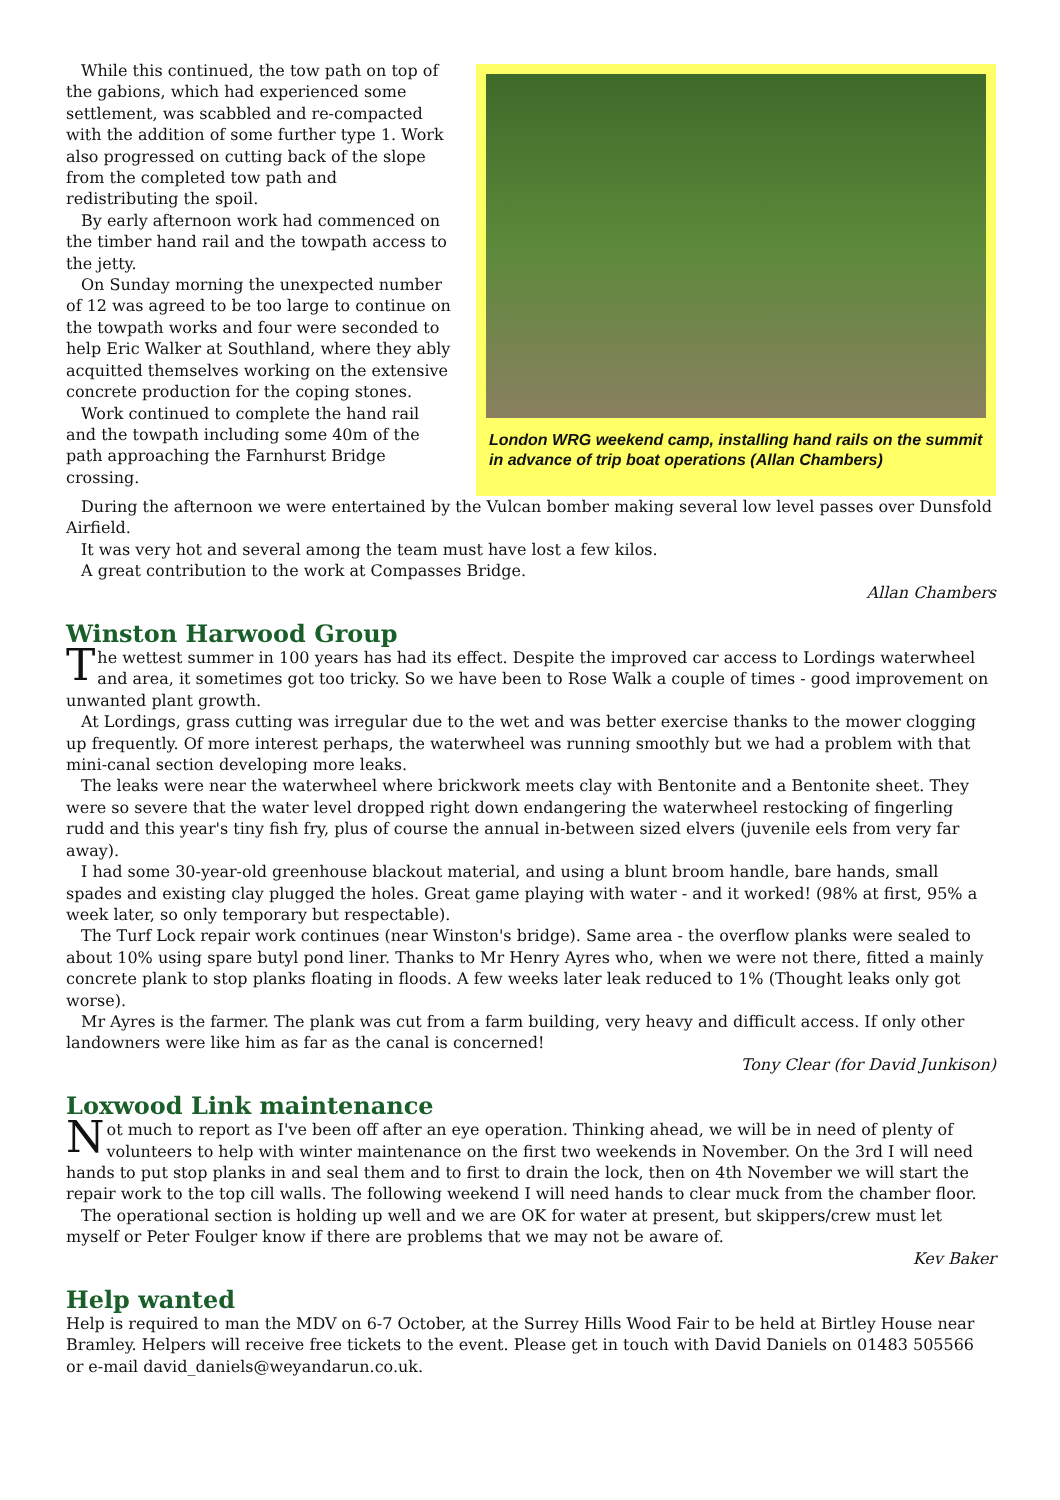While this continued, the tow path on top of the gabions, which had experienced some settlement, was scabbled and re-compacted with the addition of some further type 1. Work also progressed on cutting back of the slope from the completed tow path and redistributing the spoil.
By early afternoon work had commenced on the timber hand rail and the towpath access to the jetty.
On Sunday morning the unexpected number of 12 was agreed to be too large to continue on the towpath works and four were seconded to help Eric Walker at Southland, where they ably acquitted themselves working on the extensive concrete production for the coping stones.
Work continued to complete the hand rail and the towpath including some 40m of the path approaching the Farnhurst Bridge crossing.
London WRG weekend camp, installing hand rails on the summit in advance of trip boat operations (Allan Chambers)
During the afternoon we were entertained by the Vulcan bomber making several low level passes over Dunsfold Airfield.
It was very hot and several among the team must have lost a few kilos.
A great contribution to the work at Compasses Bridge.
Allan Chambers
Winston Harwood Group
The wettest summer in 100 years has had its effect. Despite the improved car access to Lordings waterwheel and area, it sometimes got too tricky. So we have been to Rose Walk a couple of times - good improvement on unwanted plant growth.
At Lordings, grass cutting was irregular due to the wet and was better exercise thanks to the mower clogging up frequently. Of more interest perhaps, the waterwheel was running smoothly but we had a problem with that mini-canal section developing more leaks.
The leaks were near the waterwheel where brickwork meets clay with Bentonite and a Bentonite sheet. They were so severe that the water level dropped right down endangering the waterwheel restocking of fingerling rudd and this year's tiny fish fry, plus of course the annual in-between sized elvers (juvenile eels from very far away).
I had some 30-year-old greenhouse blackout material, and using a blunt broom handle, bare hands, small spades and existing clay plugged the holes. Great game playing with water - and it worked! (98% at first, 95% a week later, so only temporary but respectable).
The Turf Lock repair work continues (near Winston's bridge). Same area - the overflow planks were sealed to about 10% using spare butyl pond liner. Thanks to Mr Henry Ayres who, when we were not there, fitted a mainly concrete plank to stop planks floating in floods. A few weeks later leak reduced to 1% (Thought leaks only got worse).
Mr Ayres is the farmer. The plank was cut from a farm building, very heavy and difficult access. If only other landowners were like him as far as the canal is concerned!
Tony Clear (for David Junkison)
Loxwood Link maintenance
Not much to report as I've been off after an eye operation. Thinking ahead, we will be in need of plenty of volunteers to help with winter maintenance on the first two weekends in November. On the 3rd I will need hands to put stop planks in and seal them and to first to drain the lock, then on 4th November we will start the repair work to the top cill walls. The following weekend I will need hands to clear muck from the chamber floor.
The operational section is holding up well and we are OK for water at present, but skippers/crew must let myself or Peter Foulger know if there are problems that we may not be aware of.
Kev Baker
Help wanted
Help is required to man the MDV on 6-7 October, at the Surrey Hills Wood Fair to be held at Birtley House near Bramley. Helpers will receive free tickets to the event. Please get in touch with David Daniels on 01483 505566 or e-mail david_daniels@weyandarun.co.uk.